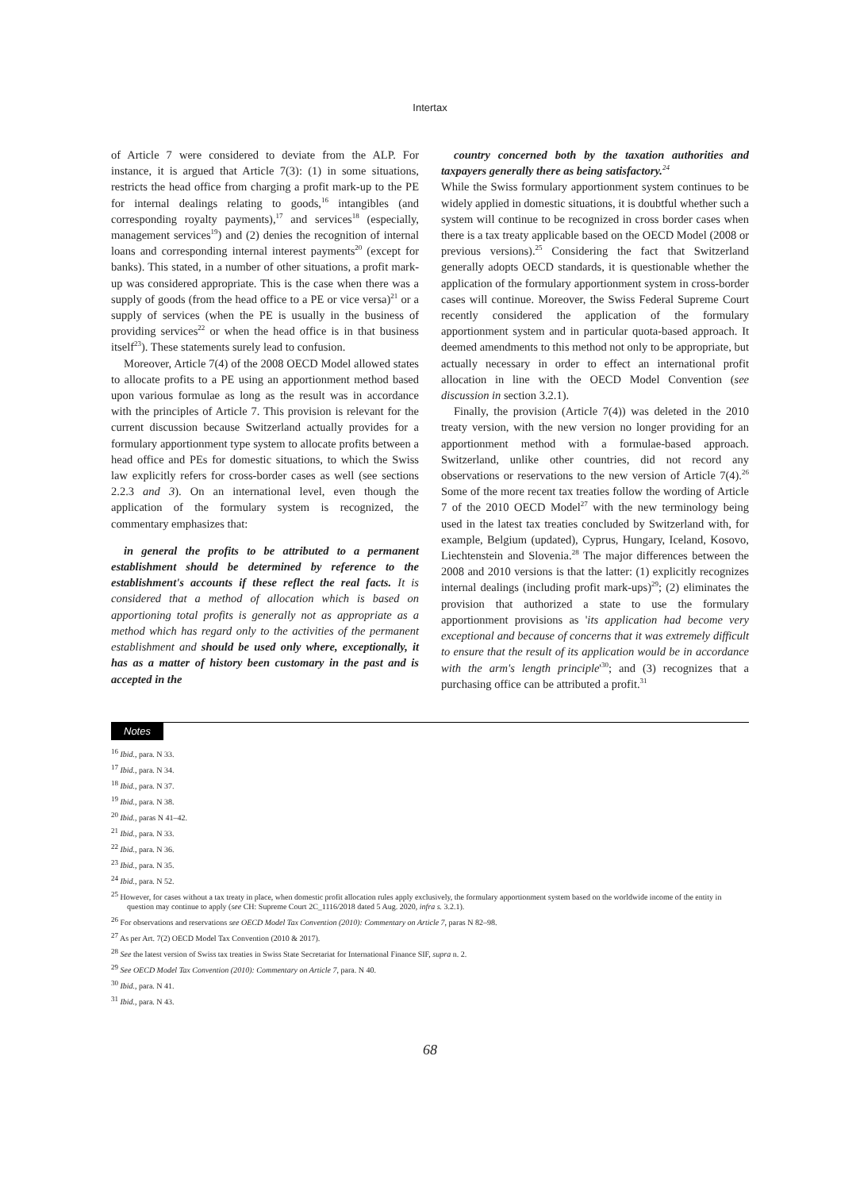Intertax
of Article 7 were considered to deviate from the ALP. For instance, it is argued that Article 7(3): (1) in some situations, restricts the head office from charging a profit mark-up to the PE for internal dealings relating to goods,<sup>16</sup> intangibles (and corresponding royalty payments),<sup>17</sup> and services<sup>18</sup> (especially, management services<sup>19</sup>) and (2) denies the recognition of internal loans and corresponding internal interest payments<sup>20</sup> (except for banks). This stated, in a number of other situations, a profit mark-up was considered appropriate. This is the case when there was a supply of goods (from the head office to a PE or vice versa)<sup>21</sup> or a supply of services (when the PE is usually in the business of providing services<sup>22</sup> or when the head office is in that business itself<sup>23</sup>). These statements surely lead to confusion.
Moreover, Article 7(4) of the 2008 OECD Model allowed states to allocate profits to a PE using an apportionment method based upon various formulae as long as the result was in accordance with the principles of Article 7. This provision is relevant for the current discussion because Switzerland actually provides for a formulary apportionment type system to allocate profits between a head office and PEs for domestic situations, to which the Swiss law explicitly refers for cross-border cases as well (see sections 2.2.3 and 3). On an international level, even though the application of the formulary system is recognized, the commentary emphasizes that:
in general the profits to be attributed to a permanent establishment should be determined by reference to the establishment's accounts if these reflect the real facts. It is considered that a method of allocation which is based on apportioning total profits is generally not as appropriate as a method which has regard only to the activities of the permanent establishment and should be used only where, exceptionally, it has as a matter of history been customary in the past and is accepted in the
country concerned both by the taxation authorities and taxpayers generally there as being satisfactory.<sup>24</sup>
While the Swiss formulary apportionment system continues to be widely applied in domestic situations, it is doubtful whether such a system will continue to be recognized in cross border cases when there is a tax treaty applicable based on the OECD Model (2008 or previous versions).<sup>25</sup> Considering the fact that Switzerland generally adopts OECD standards, it is questionable whether the application of the formulary apportionment system in cross-border cases will continue. Moreover, the Swiss Federal Supreme Court recently considered the application of the formulary apportionment system and in particular quota-based approach. It deemed amendments to this method not only to be appropriate, but actually necessary in order to effect an international profit allocation in line with the OECD Model Convention (see discussion in section 3.2.1).
Finally, the provision (Article 7(4)) was deleted in the 2010 treaty version, with the new version no longer providing for an apportionment method with a formulae-based approach. Switzerland, unlike other countries, did not record any observations or reservations to the new version of Article 7(4).<sup>26</sup> Some of the more recent tax treaties follow the wording of Article 7 of the 2010 OECD Model<sup>27</sup> with the new terminology being used in the latest tax treaties concluded by Switzerland with, for example, Belgium (updated), Cyprus, Hungary, Iceland, Kosovo, Liechtenstein and Slovenia.<sup>28</sup> The major differences between the 2008 and 2010 versions is that the latter: (1) explicitly recognizes internal dealings (including profit mark-ups)<sup>29</sup>; (2) eliminates the provision that authorized a state to use the formulary apportionment provisions as 'its application had become very exceptional and because of concerns that it was extremely difficult to ensure that the result of its application would be in accordance with the arm's length principle'<sup>30</sup>; and (3) recognizes that a purchasing office can be attributed a profit.<sup>31</sup>
Notes
<sup>16</sup> Ibid., para. N 33.
<sup>17</sup> Ibid., para. N 34.
<sup>18</sup> Ibid., para. N 37.
<sup>19</sup> Ibid., para. N 38.
<sup>20</sup> Ibid., paras N 41–42.
<sup>21</sup> Ibid., para. N 33.
<sup>22</sup> Ibid., para. N 36.
<sup>23</sup> Ibid., para. N 35.
<sup>24</sup> Ibid., para. N 52.
<sup>25</sup> However, for cases without a tax treaty in place, when domestic profit allocation rules apply exclusively, the formulary apportionment system based on the worldwide income of the entity in question may continue to apply (see CH: Supreme Court 2C_1116/2018 dated 5 Aug. 2020, infra s. 3.2.1).
<sup>26</sup> For observations and reservations see OECD Model Tax Convention (2010): Commentary on Article 7, paras N 82–98.
<sup>27</sup> As per Art. 7(2) OECD Model Tax Convention (2010 & 2017).
<sup>28</sup> See the latest version of Swiss tax treaties in Swiss State Secretariat for International Finance SIF, supra n. 2.
<sup>29</sup> See OECD Model Tax Convention (2010): Commentary on Article 7, para. N 40.
<sup>30</sup> Ibid., para. N 41.
<sup>31</sup> Ibid., para. N 43.
68